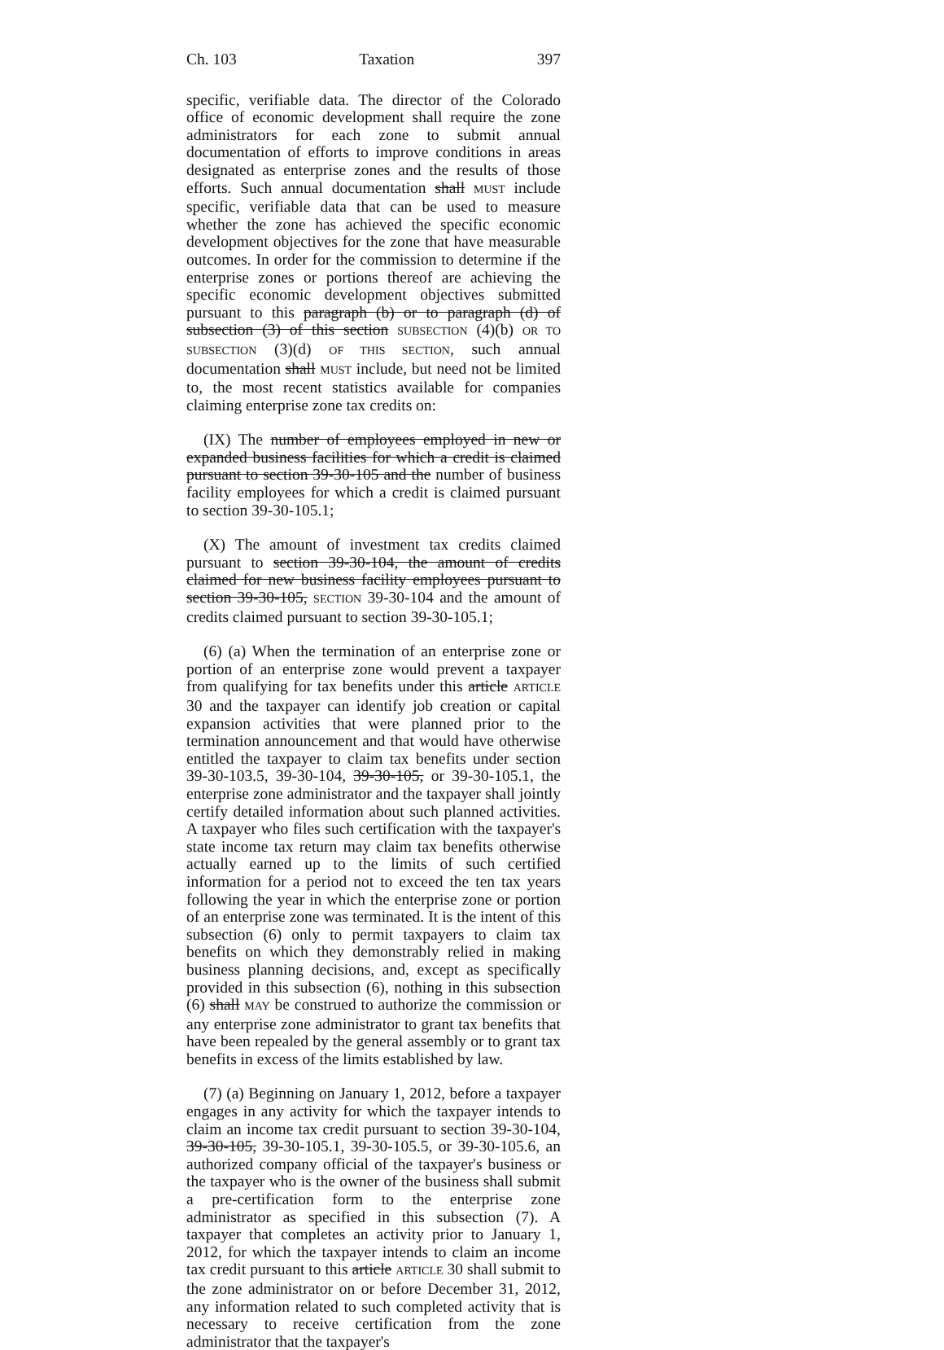Ch. 103 Taxation 397
specific, verifiable data. The director of the Colorado office of economic development shall require the zone administrators for each zone to submit annual documentation of efforts to improve conditions in areas designated as enterprise zones and the results of those efforts. Such annual documentation shall MUST include specific, verifiable data that can be used to measure whether the zone has achieved the specific economic development objectives for the zone that have measurable outcomes. In order for the commission to determine if the enterprise zones or portions thereof are achieving the specific economic development objectives submitted pursuant to this paragraph (b) or to paragraph (d) of subsection (3) of this section SUBSECTION (4)(b) OR TO SUBSECTION (3)(d) OF THIS SECTION, such annual documentation shall MUST include, but need not be limited to, the most recent statistics available for companies claiming enterprise zone tax credits on:
(IX) The number of employees employed in new or expanded business facilities for which a credit is claimed pursuant to section 39-30-105 and the number of business facility employees for which a credit is claimed pursuant to section 39-30-105.1;
(X) The amount of investment tax credits claimed pursuant to section 39-30-104, the amount of credits claimed for new business facility employees pursuant to section 39-30-105, SECTION 39-30-104 and the amount of credits claimed pursuant to section 39-30-105.1;
(6) (a) When the termination of an enterprise zone or portion of an enterprise zone would prevent a taxpayer from qualifying for tax benefits under this article ARTICLE 30 and the taxpayer can identify job creation or capital expansion activities that were planned prior to the termination announcement and that would have otherwise entitled the taxpayer to claim tax benefits under section 39-30-103.5, 39-30-104, 39-30-105, or 39-30-105.1, the enterprise zone administrator and the taxpayer shall jointly certify detailed information about such planned activities. A taxpayer who files such certification with the taxpayer's state income tax return may claim tax benefits otherwise actually earned up to the limits of such certified information for a period not to exceed the ten tax years following the year in which the enterprise zone or portion of an enterprise zone was terminated. It is the intent of this subsection (6) only to permit taxpayers to claim tax benefits on which they demonstrably relied in making business planning decisions, and, except as specifically provided in this subsection (6), nothing in this subsection (6) shall MAY be construed to authorize the commission or any enterprise zone administrator to grant tax benefits that have been repealed by the general assembly or to grant tax benefits in excess of the limits established by law.
(7) (a) Beginning on January 1, 2012, before a taxpayer engages in any activity for which the taxpayer intends to claim an income tax credit pursuant to section 39-30-104, 39-30-105, 39-30-105.1, 39-30-105.5, or 39-30-105.6, an authorized company official of the taxpayer's business or the taxpayer who is the owner of the business shall submit a pre-certification form to the enterprise zone administrator as specified in this subsection (7). A taxpayer that completes an activity prior to January 1, 2012, for which the taxpayer intends to claim an income tax credit pursuant to this article ARTICLE 30 shall submit to the zone administrator on or before December 31, 2012, any information related to such completed activity that is necessary to receive certification from the zone administrator that the taxpayer's